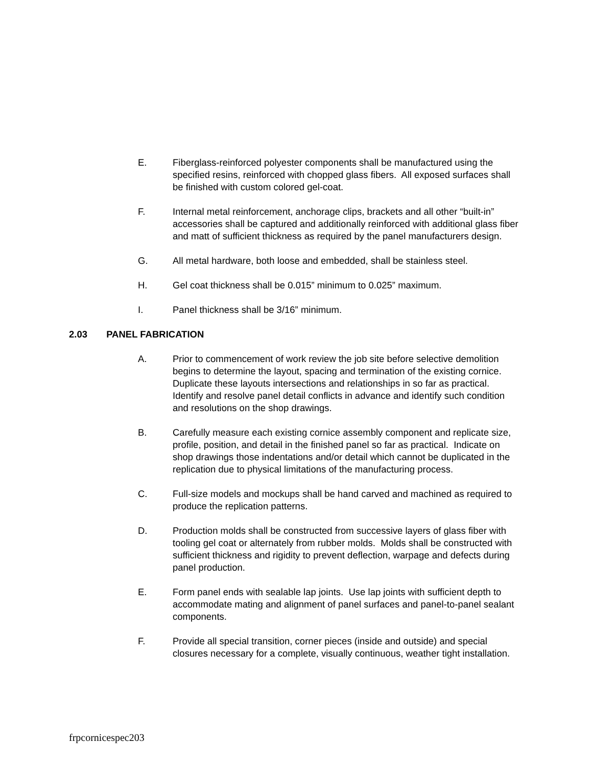E. Fiberglass-reinforced polyester components shall be manufactured using the specified resins, reinforced with chopped glass fibers. All exposed surfaces shall be finished with custom colored gel-coat.
F. Internal metal reinforcement, anchorage clips, brackets and all other “built-in” accessories shall be captured and additionally reinforced with additional glass fiber and matt of sufficient thickness as required by the panel manufacturers design.
G. All metal hardware, both loose and embedded, shall be stainless steel.
H. Gel coat thickness shall be 0.015” minimum to 0.025” maximum.
I. Panel thickness shall be 3/16” minimum.
2.03 PANEL FABRICATION
A. Prior to commencement of work review the job site before selective demolition begins to determine the layout, spacing and termination of the existing cornice. Duplicate these layouts intersections and relationships in so far as practical. Identify and resolve panel detail conflicts in advance and identify such condition and resolutions on the shop drawings.
B. Carefully measure each existing cornice assembly component and replicate size, profile, position, and detail in the finished panel so far as practical. Indicate on shop drawings those indentations and/or detail which cannot be duplicated in the replication due to physical limitations of the manufacturing process.
C. Full-size models and mockups shall be hand carved and machined as required to produce the replication patterns.
D. Production molds shall be constructed from successive layers of glass fiber with tooling gel coat or alternately from rubber molds. Molds shall be constructed with sufficient thickness and rigidity to prevent deflection, warpage and defects during panel production.
E. Form panel ends with sealable lap joints. Use lap joints with sufficient depth to accommodate mating and alignment of panel surfaces and panel-to-panel sealant components.
F. Provide all special transition, corner pieces (inside and outside) and special closures necessary for a complete, visually continuous, weather tight installation.
frpcornicespec203